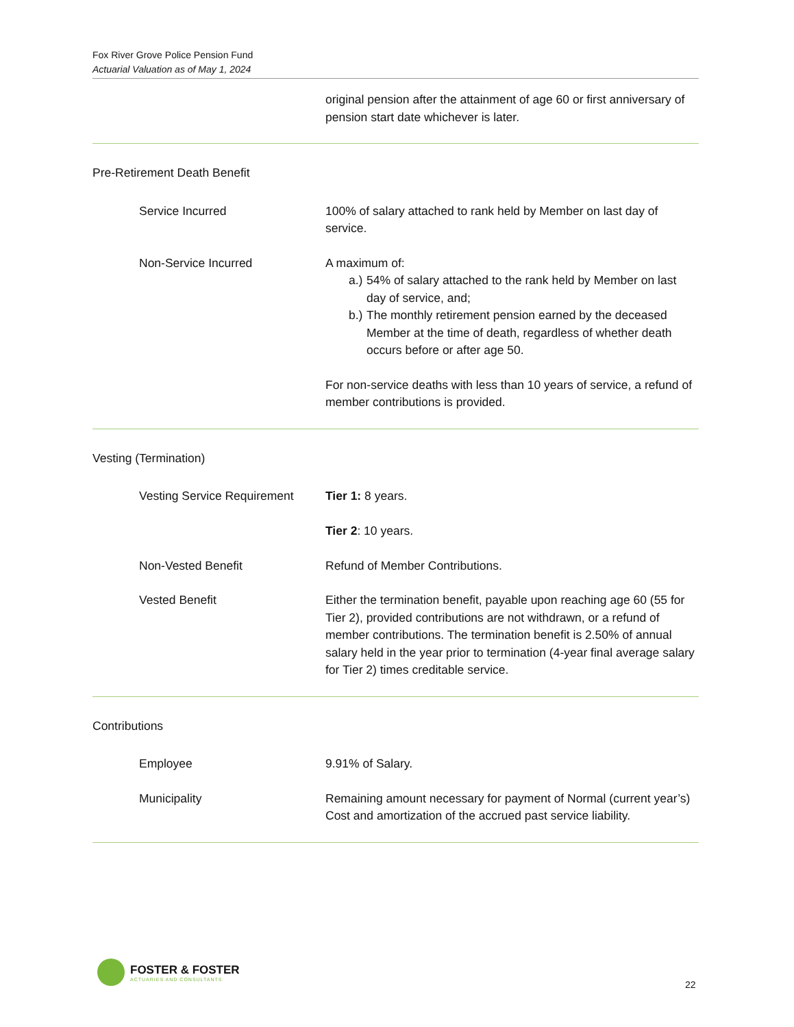Fox River Grove Police Pension Fund
Actuarial Valuation as of May 1, 2024
original pension after the attainment of age 60 or first anniversary of pension start date whichever is later.
Pre-Retirement Death Benefit
Service Incurred 100% of salary attached to rank held by Member on last day of service.
Non-Service Incurred A maximum of:
a.) 54% of salary attached to the rank held by Member on last day of service, and;
b.) The monthly retirement pension earned by the deceased Member at the time of death, regardless of whether death occurs before or after age 50.
For non-service deaths with less than 10 years of service, a refund of member contributions is provided.
Vesting (Termination)
Vesting Service Requirement Tier 1: 8 years.
Tier 2: 10 years.
Non-Vested Benefit Refund of Member Contributions.
Vested Benefit Either the termination benefit, payable upon reaching age 60 (55 for Tier 2), provided contributions are not withdrawn, or a refund of member contributions. The termination benefit is 2.50% of annual salary held in the year prior to termination (4-year final average salary for Tier 2) times creditable service.
Contributions
Employee 9.91% of Salary.
Municipality Remaining amount necessary for payment of Normal (current year’s) Cost and amortization of the accrued past service liability.
FOSTER & FOSTER
ACTUARIES AND CONSULTANTS
22